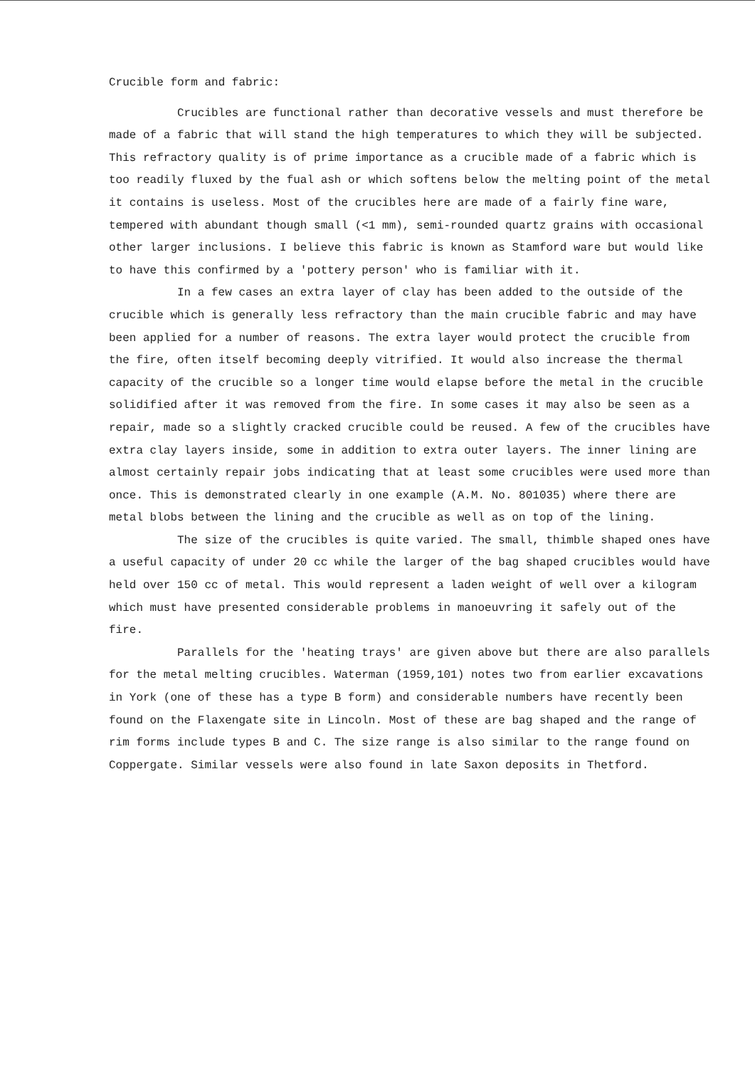Crucible form and fabric:
Crucibles are functional rather than decorative vessels and must therefore be made of a fabric that will stand the high temperatures to which they will be subjected. This refractory quality is of prime importance as a crucible made of a fabric which is too readily fluxed by the fual ash or which softens below the melting point of the metal it contains is useless. Most of the crucibles here are made of a fairly fine ware, tempered with abundant though small (<1 mm), semi-rounded quartz grains with occasional other larger inclusions. I believe this fabric is known as Stamford ware but would like to have this confirmed by a 'pottery person' who is familiar with it.
In a few cases an extra layer of clay has been added to the outside of the crucible which is generally less refractory than the main crucible fabric and may have been applied for a number of reasons. The extra layer would protect the crucible from the fire, often itself becoming deeply vitrified. It would also increase the thermal capacity of the crucible so a longer time would elapse before the metal in the crucible solidified after it was removed from the fire. In some cases it may also be seen as a repair, made so a slightly cracked crucible could be reused. A few of the crucibles have extra clay layers inside, some in addition to extra outer layers. The inner lining are almost certainly repair jobs indicating that at least some crucibles were used more than once. This is demonstrated clearly in one example (A.M. No. 801035) where there are metal blobs between the lining and the crucible as well as on top of the lining.
The size of the crucibles is quite varied. The small, thimble shaped ones have a useful capacity of under 20 cc while the larger of the bag shaped crucibles would have held over 150 cc of metal. This would represent a laden weight of well over a kilogram which must have presented considerable problems in manoeuvring it safely out of the fire.
Parallels for the 'heating trays' are given above but there are also parallels for the metal melting crucibles. Waterman (1959,101) notes two from earlier excavations in York (one of these has a type B form) and considerable numbers have recently been found on the Flaxengate site in Lincoln. Most of these are bag shaped and the range of rim forms include types B and C. The size range is also similar to the range found on Coppergate. Similar vessels were also found in late Saxon deposits in Thetford.